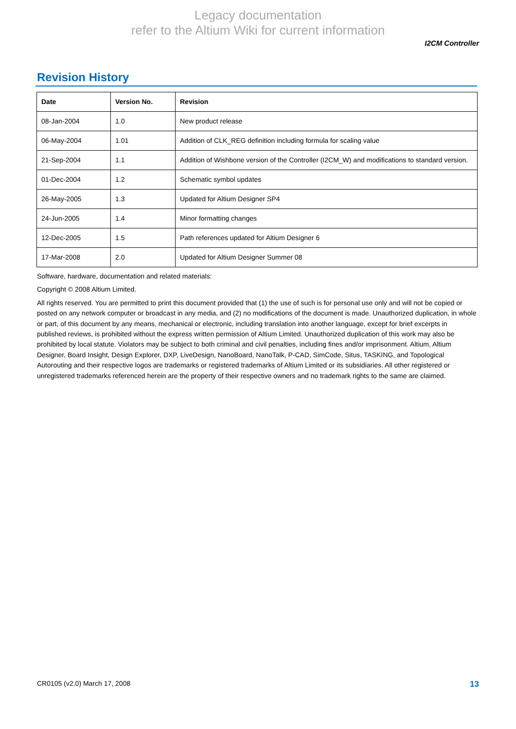Legacy documentation
refer to the Altium Wiki for current information
I2CM Controller
Revision History
| Date | Version No. | Revision |
| --- | --- | --- |
| 08-Jan-2004 | 1.0 | New product release |
| 06-May-2004 | 1.01 | Addition of CLK_REG definition including formula for scaling value |
| 21-Sep-2004 | 1.1 | Addition of Wishbone version of the Controller (I2CM_W) and modifications to standard version. |
| 01-Dec-2004 | 1.2 | Schematic symbol updates |
| 26-May-2005 | 1.3 | Updated for Altium Designer SP4 |
| 24-Jun-2005 | 1.4 | Minor formatting changes |
| 12-Dec-2005 | 1.5 | Path references updated for Altium Designer 6 |
| 17-Mar-2008 | 2.0 | Updated for Altium Designer Summer 08 |
Software, hardware, documentation and related materials:
Copyright © 2008 Altium Limited.
All rights reserved. You are permitted to print this document provided that (1) the use of such is for personal use only and will not be copied or posted on any network computer or broadcast in any media, and (2) no modifications of the document is made. Unauthorized duplication, in whole or part, of this document by any means, mechanical or electronic, including translation into another language, except for brief excerpts in published reviews, is prohibited without the express written permission of Altium Limited. Unauthorized duplication of this work may also be prohibited by local statute. Violators may be subject to both criminal and civil penalties, including fines and/or imprisonment. Altium, Altium Designer, Board Insight, Design Explorer, DXP, LiveDesign, NanoBoard, NanoTalk, P-CAD, SimCode, Situs, TASKING, and Topological Autorouting and their respective logos are trademarks or registered trademarks of Altium Limited or its subsidiaries. All other registered or unregistered trademarks referenced herein are the property of their respective owners and no trademark rights to the same are claimed.
CR0105 (v2.0) March 17, 2008 13